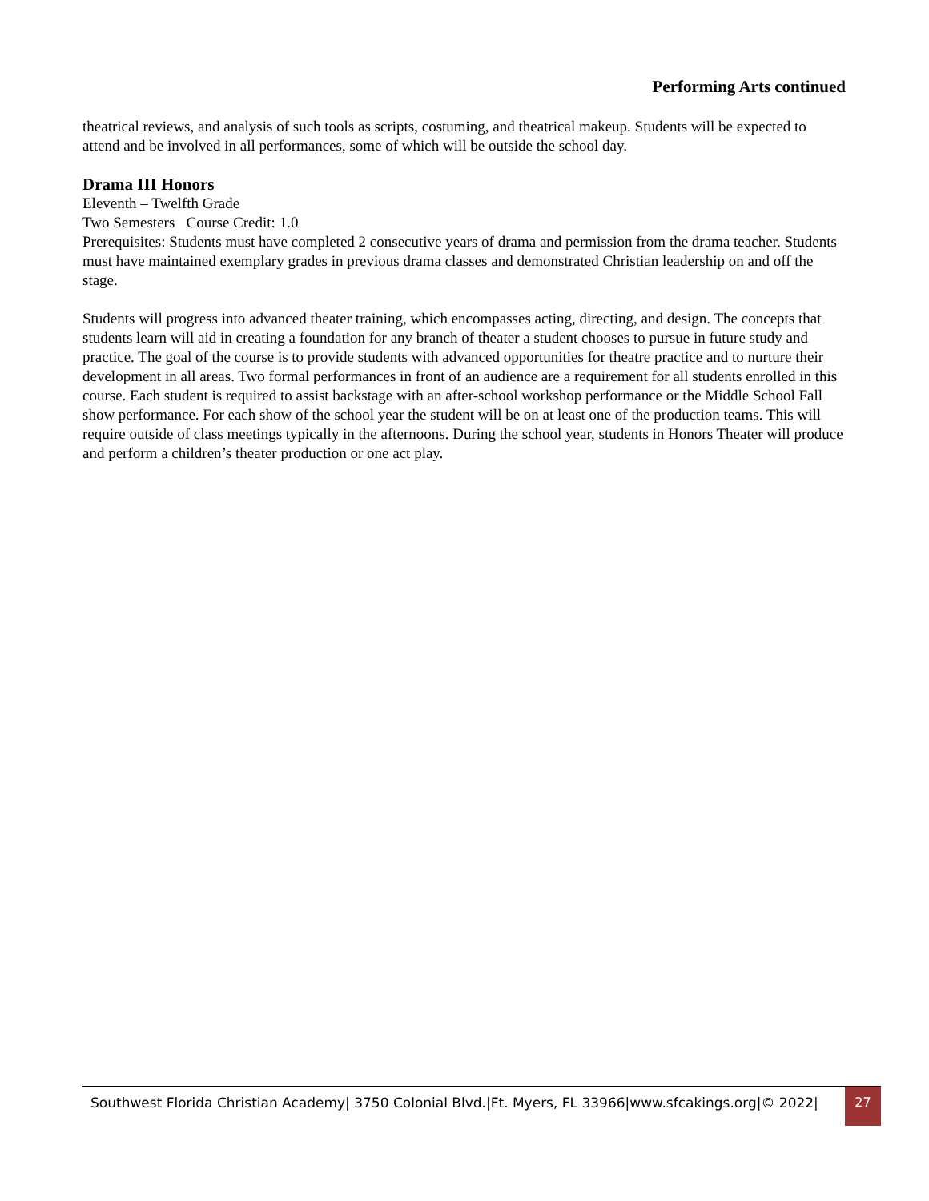Performing Arts continued
theatrical reviews, and analysis of such tools as scripts, costuming, and theatrical makeup. Students will be expected to attend and be involved in all performances, some of which will be outside the school day.
Drama III Honors
Eleventh – Twelfth Grade
Two Semesters Course Credit: 1.0
Prerequisites: Students must have completed 2 consecutive years of drama and permission from the drama teacher. Students must have maintained exemplary grades in previous drama classes and demonstrated Christian leadership on and off the stage.
Students will progress into advanced theater training, which encompasses acting, directing, and design. The concepts that students learn will aid in creating a foundation for any branch of theater a student chooses to pursue in future study and practice. The goal of the course is to provide students with advanced opportunities for theatre practice and to nurture their development in all areas. Two formal performances in front of an audience are a requirement for all students enrolled in this course. Each student is required to assist backstage with an after-school workshop performance or the Middle School Fall show performance. For each show of the school year the student will be on at least one of the production teams. This will require outside of class meetings typically in the afternoons. During the school year, students in Honors Theater will produce and perform a children’s theater production or one act play.
Southwest Florida Christian Academy| 3750 Colonial Blvd.|Ft. Myers, FL 33966|www.sfcakings.org|© 2022|
27